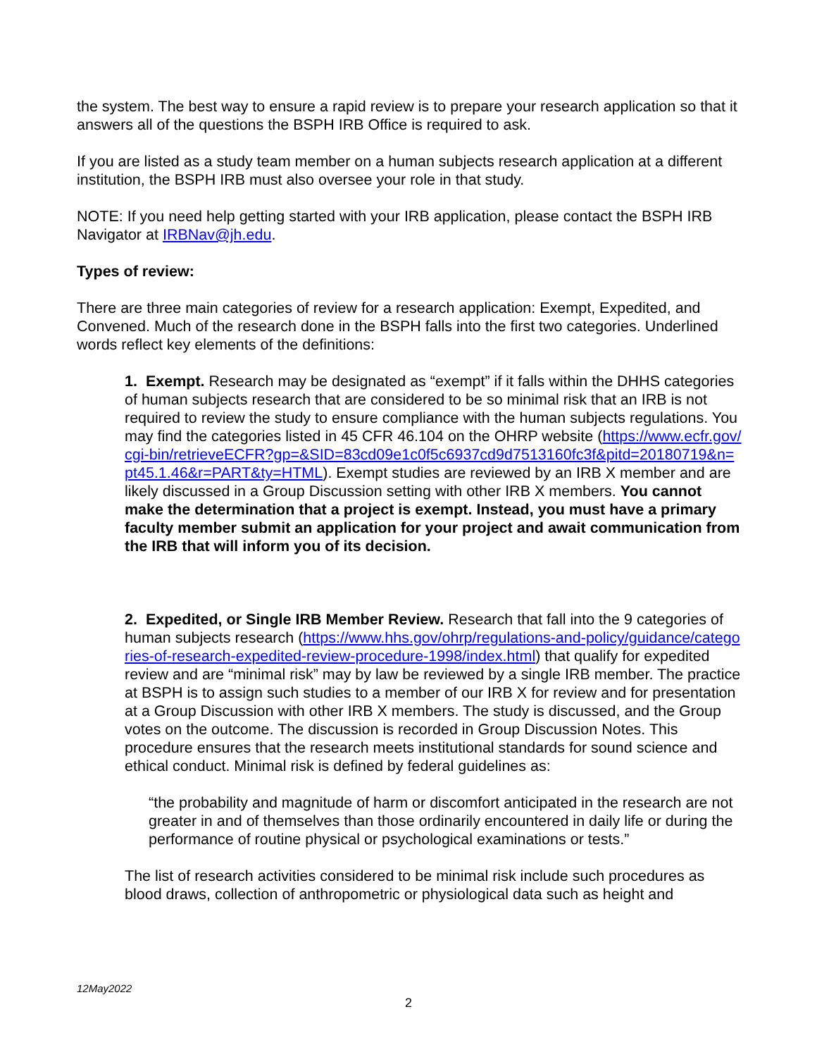the system. The best way to ensure a rapid review is to prepare your research application so that it answers all of the questions the BSPH IRB Office is required to ask.
If you are listed as a study team member on a human subjects research application at a different institution, the BSPH IRB must also oversee your role in that study.
NOTE: If you need help getting started with your IRB application, please contact the BSPH IRB Navigator at IRBNav@jh.edu.
Types of review:
There are three main categories of review for a research application: Exempt, Expedited, and Convened. Much of the research done in the BSPH falls into the first two categories. Underlined words reflect key elements of the definitions:
1. Exempt. Research may be designated as “exempt” if it falls within the DHHS categories of human subjects research that are considered to be so minimal risk that an IRB is not required to review the study to ensure compliance with the human subjects regulations. You may find the categories listed in 45 CFR 46.104 on the OHRP website (https://www.ecfr.gov/cgi-bin/retrieveECFR?gp=&SID=83cd09e1c0f5c6937cd9d7513160fc3f&pitd=20180719&n=pt45.1.46&r=PART&ty=HTML). Exempt studies are reviewed by an IRB X member and are likely discussed in a Group Discussion setting with other IRB X members. You cannot make the determination that a project is exempt. Instead, you must have a primary faculty member submit an application for your project and await communication from the IRB that will inform you of its decision.
2. Expedited, or Single IRB Member Review. Research that fall into the 9 categories of human subjects research (https://www.hhs.gov/ohrp/regulations-and-policy/guidance/categories-of-research-expedited-review-procedure-1998/index.html) that qualify for expedited review and are “minimal risk” may by law be reviewed by a single IRB member. The practice at BSPH is to assign such studies to a member of our IRB X for review and for presentation at a Group Discussion with other IRB X members. The study is discussed, and the Group votes on the outcome. The discussion is recorded in Group Discussion Notes. This procedure ensures that the research meets institutional standards for sound science and ethical conduct. Minimal risk is defined by federal guidelines as:
“the probability and magnitude of harm or discomfort anticipated in the research are not greater in and of themselves than those ordinarily encountered in daily life or during the performance of routine physical or psychological examinations or tests.”
The list of research activities considered to be minimal risk include such procedures as blood draws, collection of anthropometric or physiological data such as height and
12May2022
2